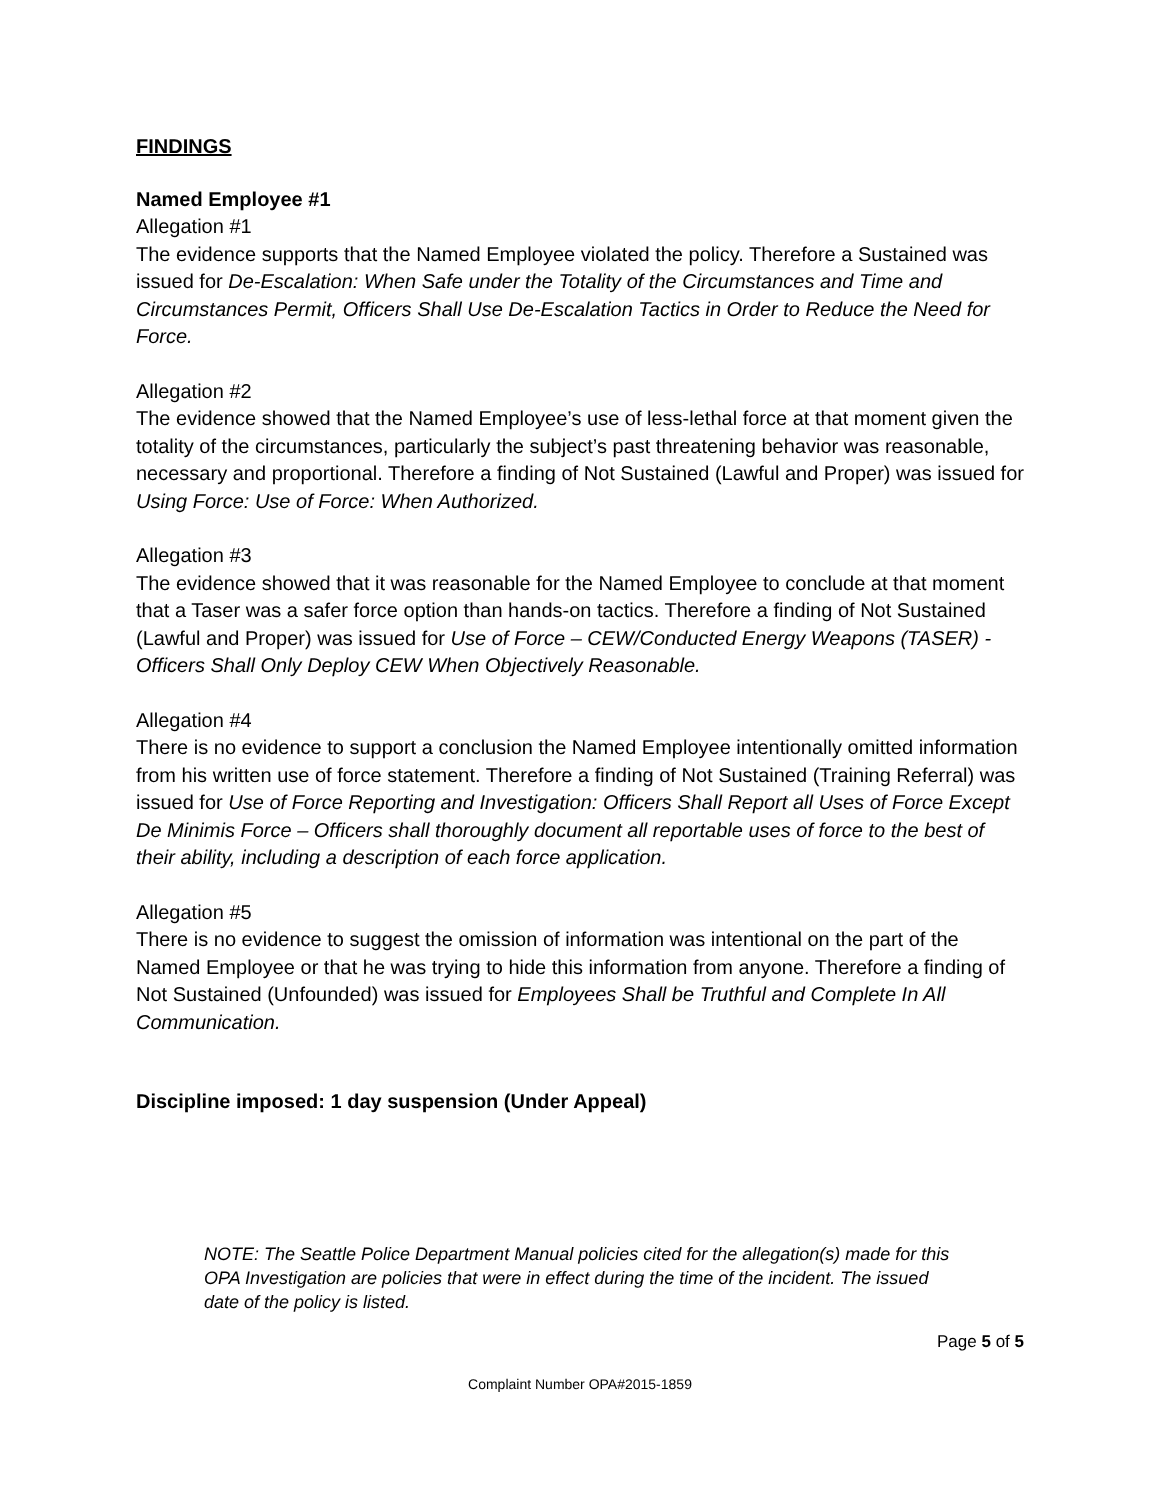FINDINGS
Named Employee #1
Allegation #1
The evidence supports that the Named Employee violated the policy. Therefore a Sustained was issued for De-Escalation: When Safe under the Totality of the Circumstances and Time and Circumstances Permit, Officers Shall Use De-Escalation Tactics in Order to Reduce the Need for Force.
Allegation #2
The evidence showed that the Named Employee’s use of less-lethal force at that moment given the totality of the circumstances, particularly the subject’s past threatening behavior was reasonable, necessary and proportional. Therefore a finding of Not Sustained (Lawful and Proper) was issued for Using Force: Use of Force: When Authorized.
Allegation #3
The evidence showed that it was reasonable for the Named Employee to conclude at that moment that a Taser was a safer force option than hands-on tactics. Therefore a finding of Not Sustained (Lawful and Proper) was issued for Use of Force – CEW/Conducted Energy Weapons (TASER) - Officers Shall Only Deploy CEW When Objectively Reasonable.
Allegation #4
There is no evidence to support a conclusion the Named Employee intentionally omitted information from his written use of force statement. Therefore a finding of Not Sustained (Training Referral) was issued for Use of Force Reporting and Investigation: Officers Shall Report all Uses of Force Except De Minimis Force – Officers shall thoroughly document all reportable uses of force to the best of their ability, including a description of each force application.
Allegation #5
There is no evidence to suggest the omission of information was intentional on the part of the Named Employee or that he was trying to hide this information from anyone. Therefore a finding of Not Sustained (Unfounded) was issued for Employees Shall be Truthful and Complete In All Communication.
Discipline imposed: 1 day suspension (Under Appeal)
NOTE: The Seattle Police Department Manual policies cited for the allegation(s) made for this OPA Investigation are policies that were in effect during the time of the incident. The issued date of the policy is listed.
Page 5 of 5
Complaint Number OPA#2015-1859